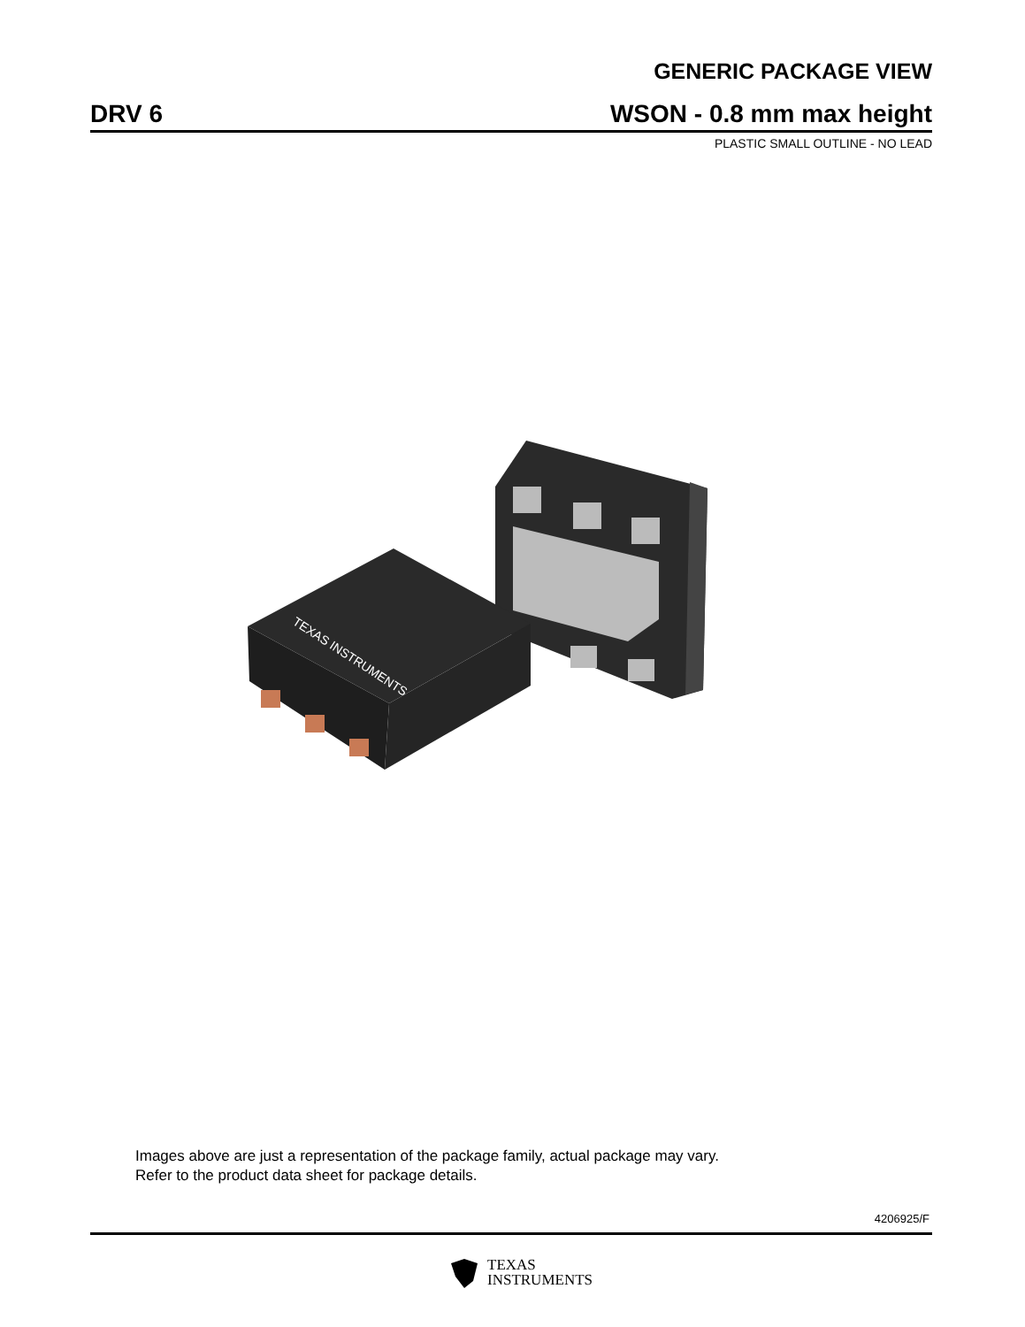GENERIC PACKAGE VIEW
DRV 6
WSON - 0.8 mm max height
PLASTIC SMALL OUTLINE - NO LEAD
TEXAS INSTRUMENTS
Images above are just a representation of the package family, actual package may vary.
Refer to the product data sheet for package details.
4206925/F
TEXAS
INSTRUMENTS